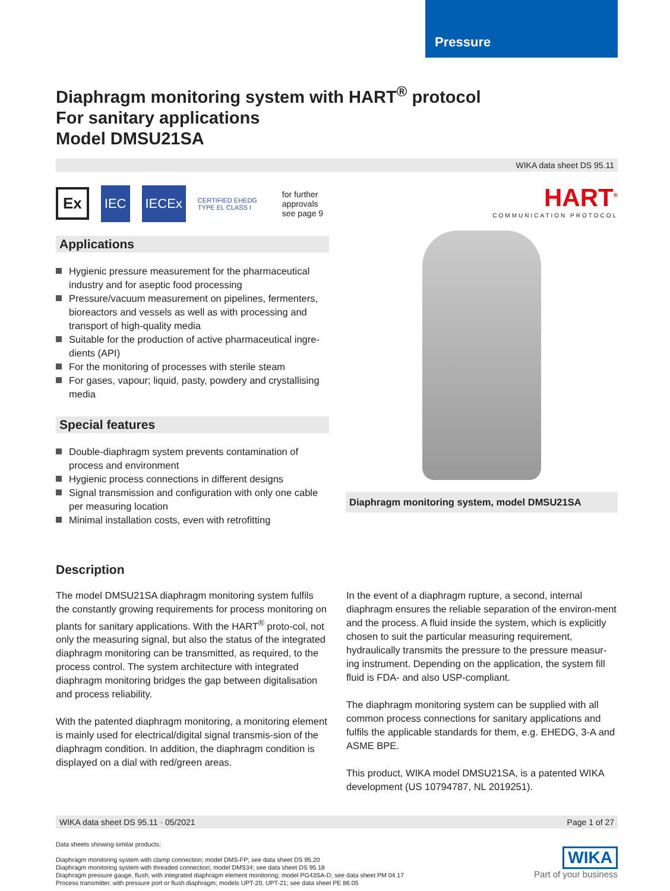Pressure
Diaphragm monitoring system with HART<sup>®</sup> protocol
For sanitary applications
Model DMSU21SA
WIKA data sheet DS 95.11
Ex IEC IECEx CERTIFIED EHEDG TYPE EL CLASS I for further approvals
see page 9
Applications
Hygienic pressure measurement for the pharmaceutical industry and for aseptic food processing
Pressure/vacuum measurement on pipelines, fermenters, bioreactors and vessels as well as with processing and transport of high-quality media
Suitable for the production of active pharmaceutical ingre-dients (API)
For the monitoring of processes with sterile steam
For gases, vapour; liquid, pasty, powdery and crystallising media
Special features
Double-diaphragm system prevents contamination of process and environment
Hygienic process connections in different designs
Signal transmission and configuration with only one cable per measuring location
Minimal installation costs, even with retrofitting
HART<sup>®</sup>
COMMUNICATION PROTOCOL
Diaphragm monitoring system, model DMSU21SA
Description
The model DMSU21SA diaphragm monitoring system fulfils the constantly growing requirements for process monitoring on plants for sanitary applications. With the HART<sup>®</sup> proto-col, not only the measuring signal, but also the status of the integrated diaphragm monitoring can be transmitted, as required, to the process control. The system architecture with integrated diaphragm monitoring bridges the gap between digitalisation and process reliability.
With the patented diaphragm monitoring, a monitoring element is mainly used for electrical/digital signal transmis-sion of the diaphragm condition. In addition, the diaphragm condition is displayed on a dial with red/green areas.
In the event of a diaphragm rupture, a second, internal diaphragm ensures the reliable separation of the environ-ment and the process. A fluid inside the system, which is explicitly chosen to suit the particular measuring requirement, hydraulically transmits the pressure to the pressure measur-ing instrument. Depending on the application, the system fill fluid is FDA- and also USP-compliant.
The diaphragm monitoring system can be supplied with all common process connections for sanitary applications and fulfils the applicable standards for them, e.g. EHEDG, 3-A and ASME BPE.
This product, WIKA model DMSU21SA, is a patented WIKA development (US 10794787, NL 2019251).
WIKA data sheet DS 95.11 · 05/2021 Page 1 of 27
Data sheets showing similar products:
Diaphragm monitoring system with clamp connection; model DMS-FP; see data sheet DS 95.20
Diaphragm monitoring system with threaded connection; model DMS34; see data sheet DS 95.18
Diaphragm pressure gauge, flush; with integrated diaphragm element monitoring; model PG43SA-D; see data sheet PM 04.17
Process transmitter, with pressure port or flush diaphragm; models UPT-20, UPT-21; see data sheet PE 86.05
WIKA
Part of your business